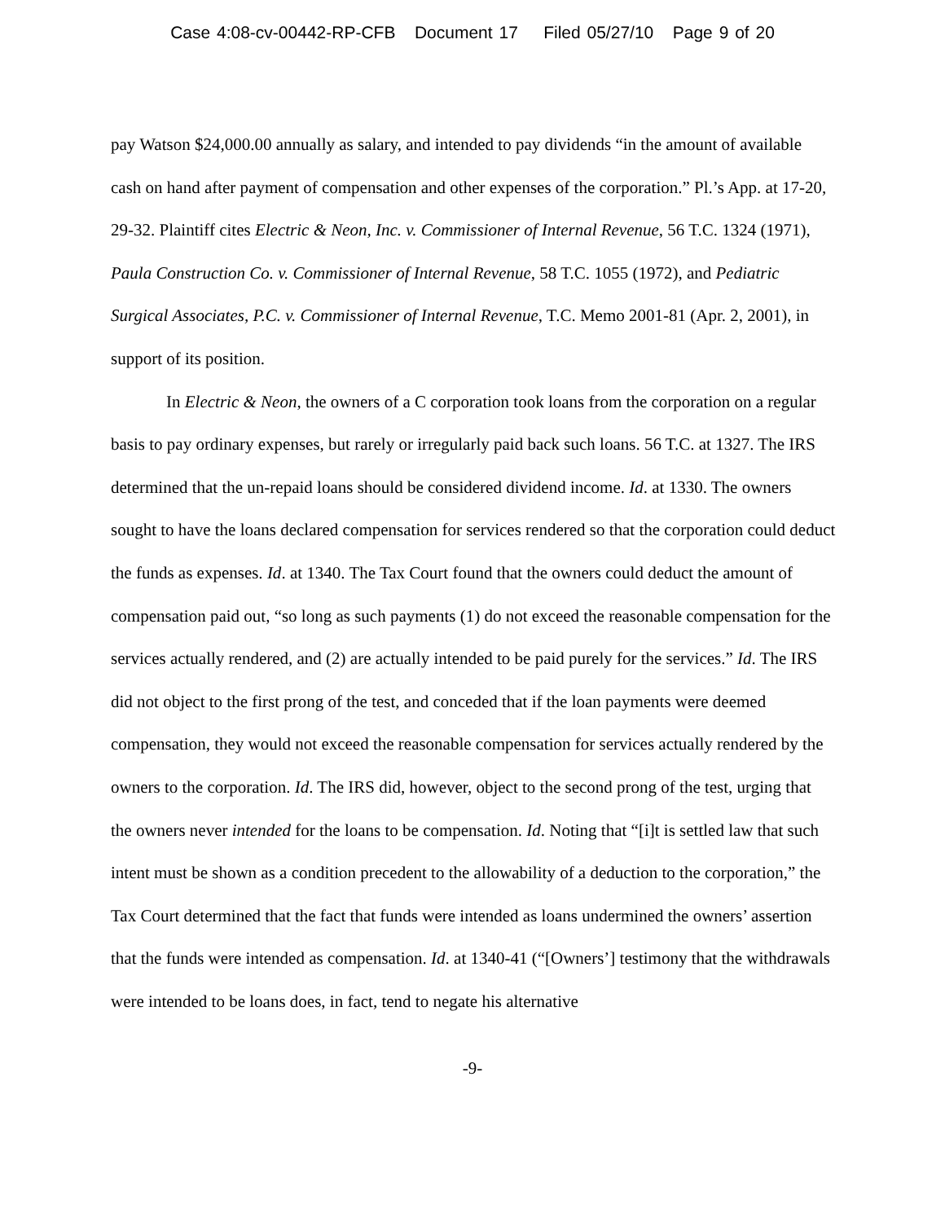Case 4:08-cv-00442-RP-CFB Document 17 Filed 05/27/10 Page 9 of 20
pay Watson $24,000.00 annually as salary, and intended to pay dividends “in the amount of available cash on hand after payment of compensation and other expenses of the corporation.” Pl.’s App. at 17-20, 29-32. Plaintiff cites Electric & Neon, Inc. v. Commissioner of Internal Revenue, 56 T.C. 1324 (1971), Paula Construction Co. v. Commissioner of Internal Revenue, 58 T.C. 1055 (1972), and Pediatric Surgical Associates, P.C. v. Commissioner of Internal Revenue, T.C. Memo 2001-81 (Apr. 2, 2001), in support of its position.
In Electric & Neon, the owners of a C corporation took loans from the corporation on a regular basis to pay ordinary expenses, but rarely or irregularly paid back such loans. 56 T.C. at 1327. The IRS determined that the un-repaid loans should be considered dividend income. Id. at 1330. The owners sought to have the loans declared compensation for services rendered so that the corporation could deduct the funds as expenses. Id. at 1340. The Tax Court found that the owners could deduct the amount of compensation paid out, “so long as such payments (1) do not exceed the reasonable compensation for the services actually rendered, and (2) are actually intended to be paid purely for the services.” Id. The IRS did not object to the first prong of the test, and conceded that if the loan payments were deemed compensation, they would not exceed the reasonable compensation for services actually rendered by the owners to the corporation. Id. The IRS did, however, object to the second prong of the test, urging that the owners never intended for the loans to be compensation. Id. Noting that “[i]t is settled law that such intent must be shown as a condition precedent to the allowability of a deduction to the corporation,” the Tax Court determined that the fact that funds were intended as loans undermined the owners’ assertion that the funds were intended as compensation. Id. at 1340-41 (“[Owners’] testimony that the withdrawals were intended to be loans does, in fact, tend to negate his alternative
-9-